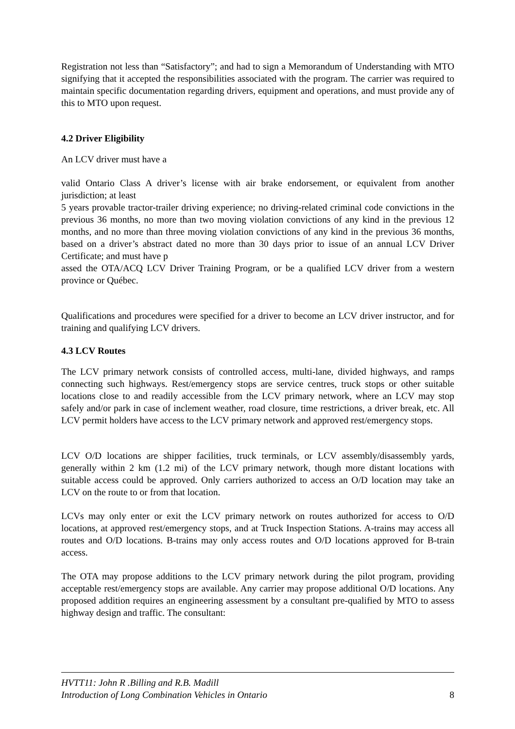Registration not less than “Satisfactory”; and had to sign a Memorandum of Understanding with MTO signifying that it accepted the responsibilities associated with the program. The carrier was required to maintain specific documentation regarding drivers, equipment and operations, and must provide any of this to MTO upon request.
4.2 Driver Eligibility
An LCV driver must have a
valid Ontario Class A driver’s license with air brake endorsement, or equivalent from another jurisdiction; at least
5 years provable tractor-trailer driving experience; no driving-related criminal code convictions in the previous 36 months, no more than two moving violation convictions of any kind in the previous 12 months, and no more than three moving violation convictions of any kind in the previous 36 months, based on a driver’s abstract dated no more than 30 days prior to issue of an annual LCV Driver Certificate; and must have p
assed the OTA/ACQ LCV Driver Training Program, or be a qualified LCV driver from a western province or Québec.
Qualifications and procedures were specified for a driver to become an LCV driver instructor, and for training and qualifying LCV drivers.
4.3 LCV Routes
The LCV primary network consists of controlled access, multi-lane, divided highways, and ramps connecting such highways. Rest/emergency stops are service centres, truck stops or other suitable locations close to and readily accessible from the LCV primary network, where an LCV may stop safely and/or park in case of inclement weather, road closure, time restrictions, a driver break, etc. All LCV permit holders have access to the LCV primary network and approved rest/emergency stops.
LCV O/D locations are shipper facilities, truck terminals, or LCV assembly/disassembly yards, generally within 2 km (1.2 mi) of the LCV primary network, though more distant locations with suitable access could be approved. Only carriers authorized to access an O/D location may take an LCV on the route to or from that location.
LCVs may only enter or exit the LCV primary network on routes authorized for access to O/D locations, at approved rest/emergency stops, and at Truck Inspection Stations. A-trains may access all routes and O/D locations. B-trains may only access routes and O/D locations approved for B-train access.
The OTA may propose additions to the LCV primary network during the pilot program, providing acceptable rest/emergency stops are available. Any carrier may propose additional O/D locations. Any proposed addition requires an engineering assessment by a consultant pre-qualified by MTO to assess highway design and traffic. The consultant:
HVTT11: John R .Billing and R.B. Madill
Introduction of Long Combination Vehicles in Ontario 8